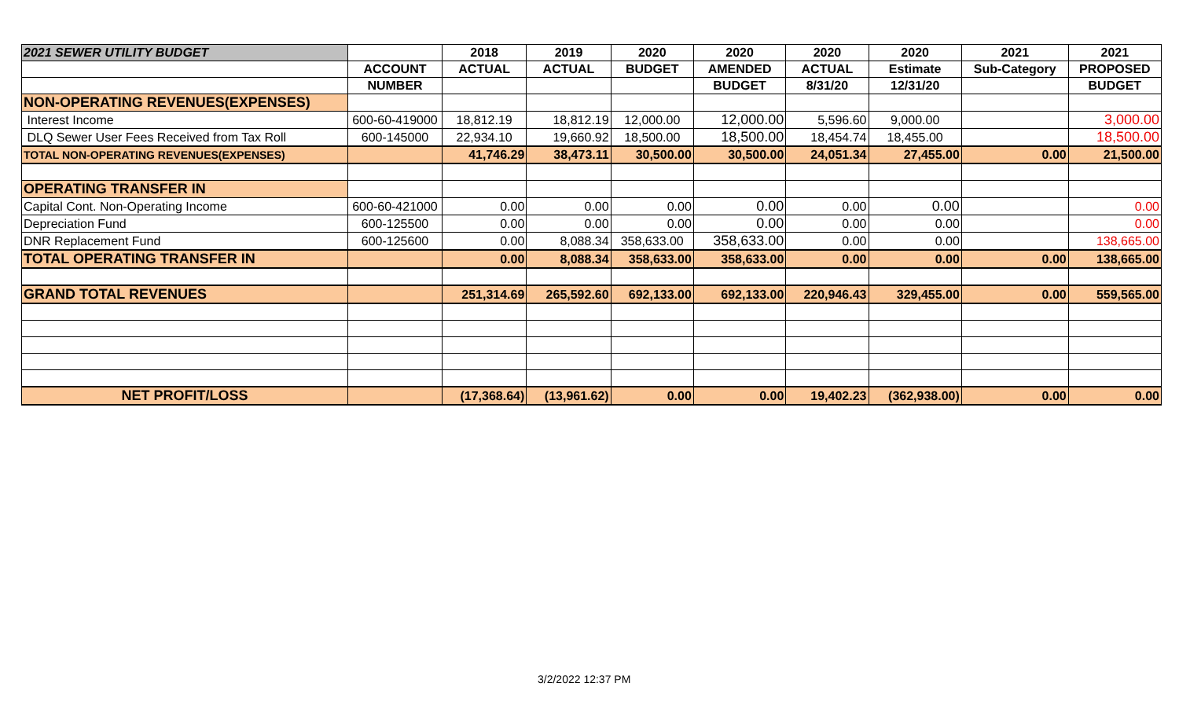| 2021 SEWER UTILITY BUDGET | | 2018 | 2019 | 2020 | 2020 | 2020 | 2020 | 2021 | 2021 |
| --- | --- | --- | --- | --- | --- | --- | --- | --- | --- |
| | ACCOUNT | ACTUAL | ACTUAL | BUDGET | AMENDED | ACTUAL | Estimate | Sub-Category | PROPOSED |
| | NUMBER | | | | BUDGET | 8/31/20 | 12/31/20 | | BUDGET |
| NON-OPERATING REVENUES(EXPENSES) | | | | | | | | | |
| Interest Income | 600-60-419000 | 18,812.19 | 18,812.19 | 12,000.00 | 12,000.00 | 5,596.60 | 9,000.00 | | 3,000.00 |
| DLQ Sewer User Fees Received from Tax Roll | 600-145000 | 22,934.10 | 19,660.92 | 18,500.00 | 18,500.00 | 18,454.74 | 18,455.00 | | 18,500.00 |
| TOTAL NON-OPERATING REVENUES(EXPENSES) | | 41,746.29 | 38,473.11 | 30,500.00 | 30,500.00 | 24,051.34 | 27,455.00 | 0.00 | 21,500.00 |
| OPERATING TRANSFER IN | | | | | | | | | |
| Capital Cont. Non-Operating Income | 600-60-421000 | 0.00 | 0.00 | 0.00 | 0.00 | 0.00 | 0.00 | | 0.00 |
| Depreciation Fund | 600-125500 | 0.00 | 0.00 | 0.00 | 0.00 | 0.00 | 0.00 | | 0.00 |
| DNR Replacement Fund | 600-125600 | 0.00 | 8,088.34 | 358,633.00 | 358,633.00 | 0.00 | 0.00 | | 138,665.00 |
| TOTAL OPERATING TRANSFER IN | | 0.00 | 8,088.34 | 358,633.00 | 358,633.00 | 0.00 | 0.00 | 0.00 | 138,665.00 |
| GRAND TOTAL REVENUES | | 251,314.69 | 265,592.60 | 692,133.00 | 692,133.00 | 220,946.43 | 329,455.00 | 0.00 | 559,565.00 |
| NET PROFIT/LOSS | | (17,368.64) | (13,961.62) | 0.00 | 0.00 | 19,402.23 | (362,938.00) | 0.00 | 0.00 |
3/2/2022 12:37 PM